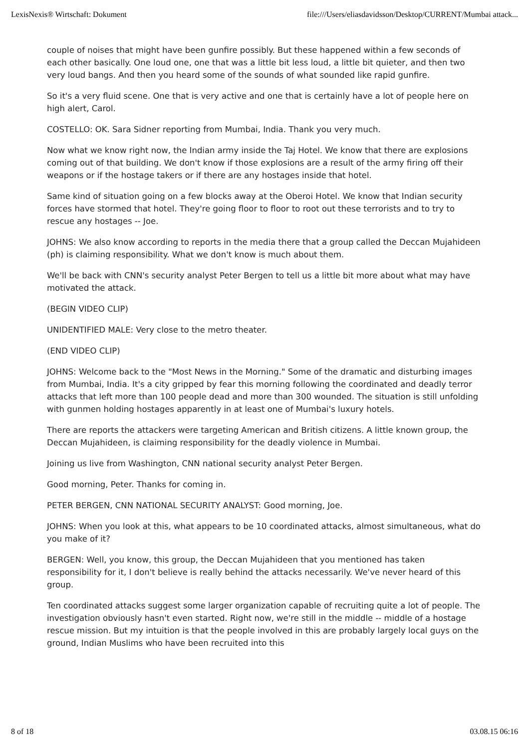LexisNexis® Wirtschaft: Dokument file:///Users/eliasdavidsson/Desktop/CURRENT/Mumbai attack...
couple of noises that might have been gunfire possibly. But these happened within a few seconds of each other basically. One loud one, one that was a little bit less loud, a little bit quieter, and then two very loud bangs. And then you heard some of the sounds of what sounded like rapid gunfire.
So it's a very fluid scene. One that is very active and one that is certainly have a lot of people here on high alert, Carol.
COSTELLO: OK. Sara Sidner reporting from Mumbai, India. Thank you very much.
Now what we know right now, the Indian army inside the Taj Hotel. We know that there are explosions coming out of that building. We don't know if those explosions are a result of the army firing off their weapons or if the hostage takers or if there are any hostages inside that hotel.
Same kind of situation going on a few blocks away at the Oberoi Hotel. We know that Indian security forces have stormed that hotel. They're going floor to floor to root out these terrorists and to try to rescue any hostages -- Joe.
JOHNS: We also know according to reports in the media there that a group called the Deccan Mujahideen (ph) is claiming responsibility. What we don't know is much about them.
We'll be back with CNN's security analyst Peter Bergen to tell us a little bit more about what may have motivated the attack.
(BEGIN VIDEO CLIP)
UNIDENTIFIED MALE: Very close to the metro theater.
(END VIDEO CLIP)
JOHNS: Welcome back to the "Most News in the Morning." Some of the dramatic and disturbing images from Mumbai, India. It's a city gripped by fear this morning following the coordinated and deadly terror attacks that left more than 100 people dead and more than 300 wounded. The situation is still unfolding with gunmen holding hostages apparently in at least one of Mumbai's luxury hotels.
There are reports the attackers were targeting American and British citizens. A little known group, the Deccan Mujahideen, is claiming responsibility for the deadly violence in Mumbai.
Joining us live from Washington, CNN national security analyst Peter Bergen.
Good morning, Peter. Thanks for coming in.
PETER BERGEN, CNN NATIONAL SECURITY ANALYST: Good morning, Joe.
JOHNS: When you look at this, what appears to be 10 coordinated attacks, almost simultaneous, what do you make of it?
BERGEN: Well, you know, this group, the Deccan Mujahideen that you mentioned has taken responsibility for it, I don't believe is really behind the attacks necessarily. We've never heard of this group.
Ten coordinated attacks suggest some larger organization capable of recruiting quite a lot of people. The investigation obviously hasn't even started. Right now, we're still in the middle -- middle of a hostage rescue mission. But my intuition is that the people involved in this are probably largely local guys on the ground, Indian Muslims who have been recruited into this
8 of 18 03.08.15 06:16